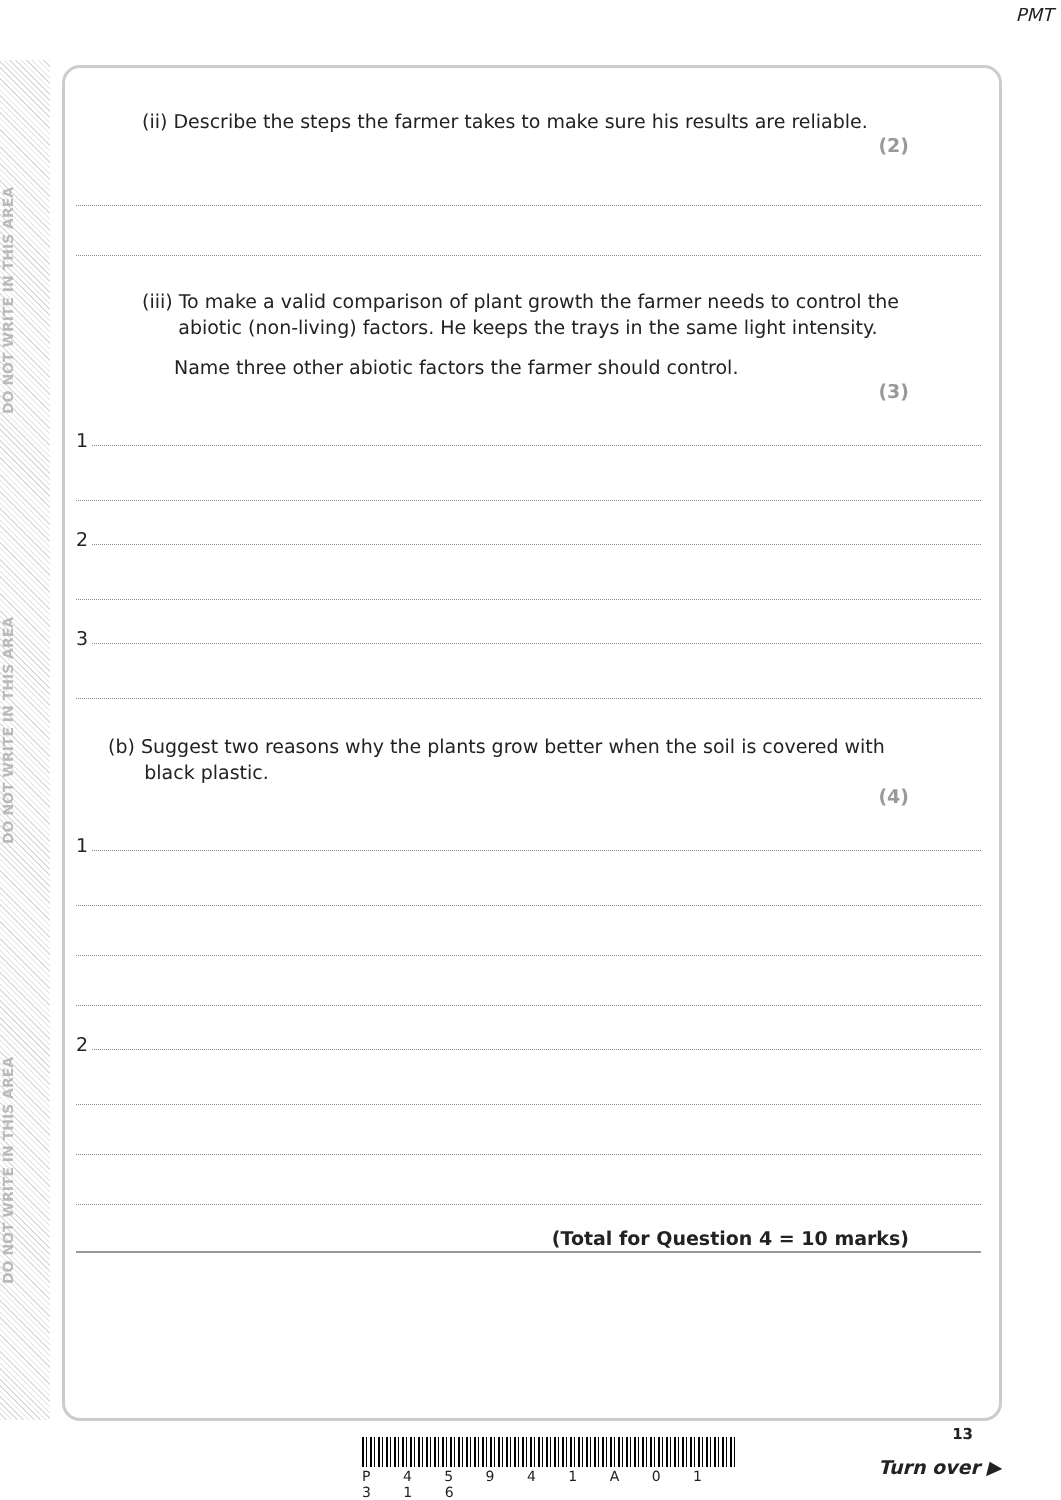PMT
DO NOT WRITE IN THIS AREA
DO NOT WRITE IN THIS AREA
DO NOT WRITE IN THIS AREA
(ii) Describe the steps the farmer takes to make sure his results are reliable.
(2)
(iii) To make a valid comparison of plant growth the farmer needs to control the
abiotic (non-living) factors. He keeps the trays in the same light intensity.
Name three other abiotic factors the farmer should control.
(3)
1
2
3
(b) Suggest two reasons why the plants grow better when the soil is covered with
black plastic.
(4)
1
2
(Total for Question 4 = 10 marks)
P 4 5 9 4 1 A 0 1 3 1 6
13
Turn over ▶